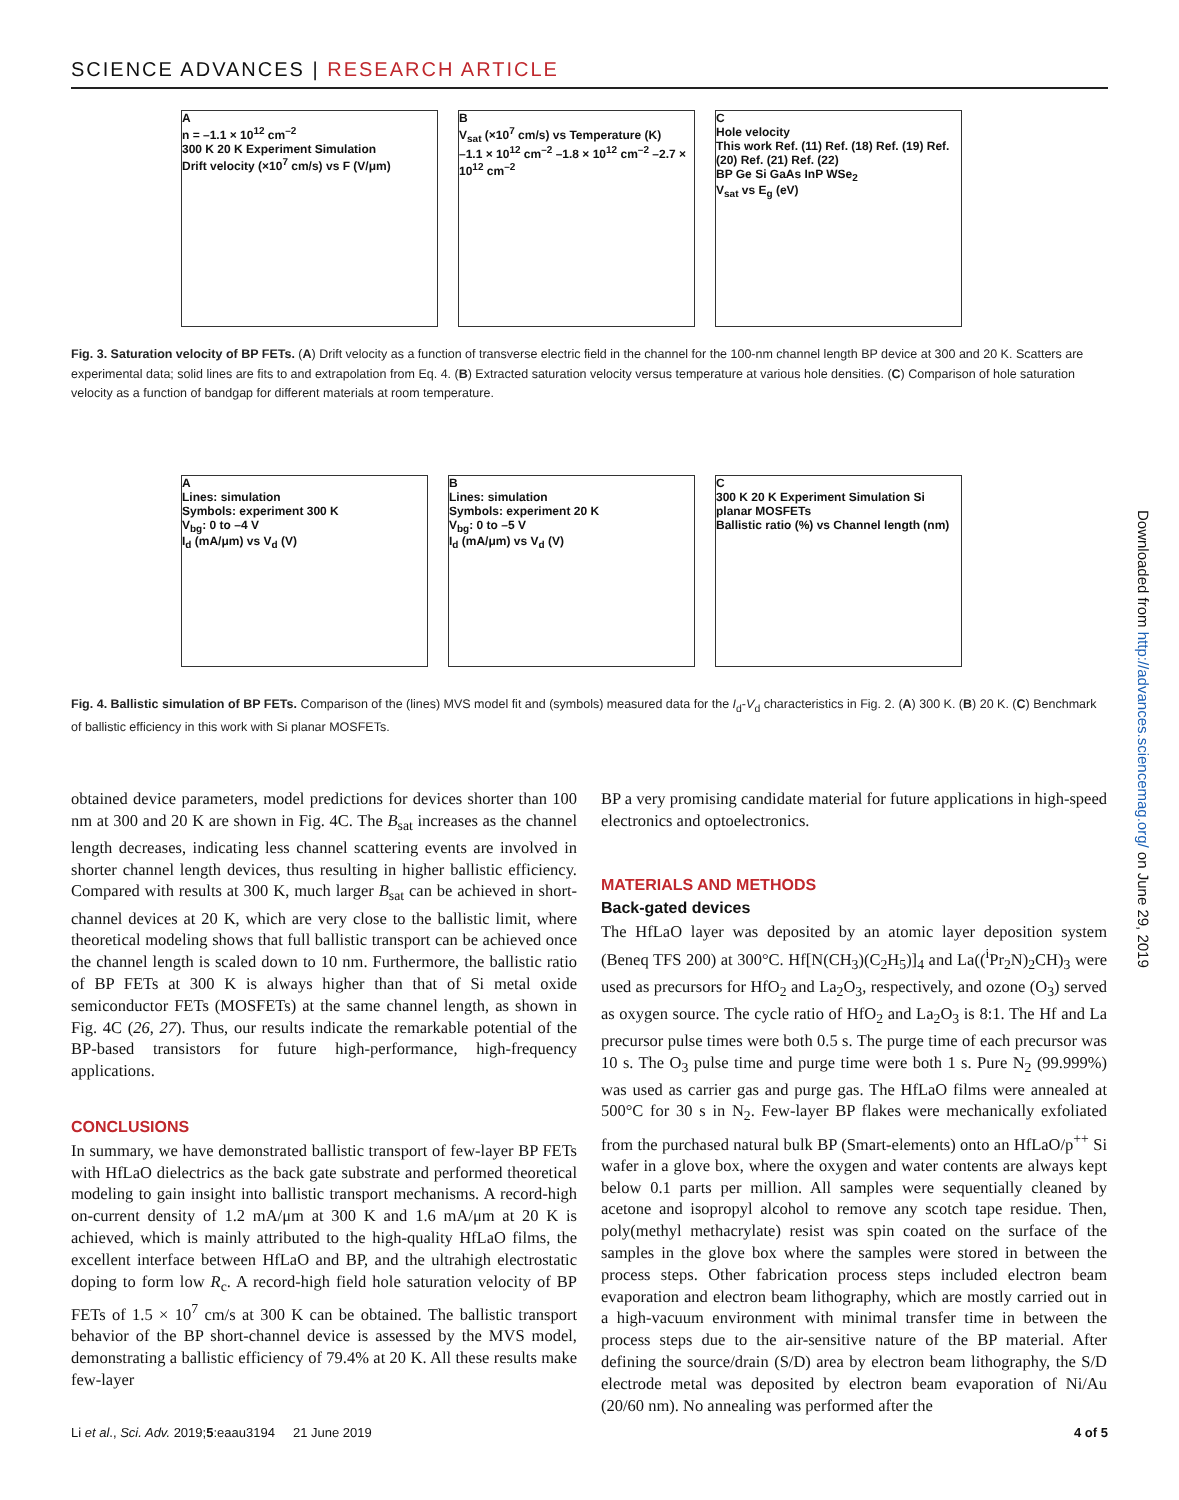SCIENCE ADVANCES | RESEARCH ARTICLE
A
n = –1.1 × 10<sup>12</sup> cm<sup>–2</sup>
300 K 20 K Experiment Simulation
Drift velocity (×10<sup>7</sup> cm/s) vs F (V/μm)
B
V<sub>sat</sub> (×10<sup>7</sup> cm/s) vs Temperature (K)
–1.1 × 10<sup>12</sup> cm<sup>–2</sup> –1.8 × 10<sup>12</sup> cm<sup>–2</sup> –2.7 × 10<sup>12</sup> cm<sup>–2</sup>
C
Hole velocity
This work Ref. (11) Ref. (18) Ref. (19) Ref. (20) Ref. (21) Ref. (22)
BP Ge Si GaAs InP WSe<sub>2</sub>
V<sub>sat</sub> vs E<sub>g</sub> (eV)
Fig. 3. Saturation velocity of BP FETs. (A) Drift velocity as a function of transverse electric field in the channel for the 100-nm channel length BP device at 300 and 20 K. Scatters are experimental data; solid lines are fits to and extrapolation from Eq. 4. (B) Extracted saturation velocity versus temperature at various hole densities. (C) Comparison of hole saturation velocity as a function of bandgap for different materials at room temperature.
A
Lines: simulation
Symbols: experiment 300 K
V<sub>bg</sub>: 0 to –4 V
I<sub>d</sub> (mA/μm) vs V<sub>d</sub> (V)
B
Lines: simulation
Symbols: experiment 20 K
V<sub>bg</sub>: 0 to –5 V
I<sub>d</sub> (mA/μm) vs V<sub>d</sub> (V)
C
300 K 20 K Experiment Simulation Si planar MOSFETs
Ballistic ratio (%) vs Channel length (nm)
Fig. 4. Ballistic simulation of BP FETs. Comparison of the (lines) MVS model fit and (symbols) measured data for the I<sub>d</sub>-V<sub>d</sub> characteristics in Fig. 2. (A) 300 K. (B) 20 K. (C) Benchmark of ballistic efficiency in this work with Si planar MOSFETs.
obtained device parameters, model predictions for devices shorter than 100 nm at 300 and 20 K are shown in Fig. 4C. The B<sub>sat</sub> increases as the channel length decreases, indicating less channel scattering events are involved in shorter channel length devices, thus resulting in higher ballistic efficiency. Compared with results at 300 K, much larger B<sub>sat</sub> can be achieved in short-channel devices at 20 K, which are very close to the ballistic limit, where theoretical modeling shows that full ballistic transport can be achieved once the channel length is scaled down to 10 nm. Furthermore, the ballistic ratio of BP FETs at 300 K is always higher than that of Si metal oxide semiconductor FETs (MOSFETs) at the same channel length, as shown in Fig. 4C (26, 27). Thus, our results indicate the remarkable potential of the BP-based transistors for future high-performance, high-frequency applications.
CONCLUSIONS
In summary, we have demonstrated ballistic transport of few-layer BP FETs with HfLaO dielectrics as the back gate substrate and performed theoretical modeling to gain insight into ballistic transport mechanisms. A record-high on-current density of 1.2 mA/μm at 300 K and 1.6 mA/μm at 20 K is achieved, which is mainly attributed to the high-quality HfLaO films, the excellent interface between HfLaO and BP, and the ultrahigh electrostatic doping to form low R<sub>c</sub>. A record-high field hole saturation velocity of BP FETs of 1.5 × 10<sup>7</sup> cm/s at 300 K can be obtained. The ballistic transport behavior of the BP short-channel device is assessed by the MVS model, demonstrating a ballistic efficiency of 79.4% at 20 K. All these results make few-layer
BP a very promising candidate material for future applications in high-speed electronics and optoelectronics.
MATERIALS AND METHODS
Back-gated devices
The HfLaO layer was deposited by an atomic layer deposition system (Beneq TFS 200) at 300°C. Hf[N(CH<sub>3</sub>)(C<sub>2</sub>H<sub>5</sub>)]<sub>4</sub> and La((<sup>i</sup>Pr<sub>2</sub>N)<sub>2</sub>CH)<sub>3</sub> were used as precursors for HfO<sub>2</sub> and La<sub>2</sub>O<sub>3</sub>, respectively, and ozone (O<sub>3</sub>) served as oxygen source. The cycle ratio of HfO<sub>2</sub> and La<sub>2</sub>O<sub>3</sub> is 8:1. The Hf and La precursor pulse times were both 0.5 s. The purge time of each precursor was 10 s. The O<sub>3</sub> pulse time and purge time were both 1 s. Pure N<sub>2</sub> (99.999%) was used as carrier gas and purge gas. The HfLaO films were annealed at 500°C for 30 s in N<sub>2</sub>. Few-layer BP flakes were mechanically exfoliated from the purchased natural bulk BP (Smart-elements) onto an HfLaO/p<sup>++</sup> Si wafer in a glove box, where the oxygen and water contents are always kept below 0.1 parts per million. All samples were sequentially cleaned by acetone and isopropyl alcohol to remove any scotch tape residue. Then, poly(methyl methacrylate) resist was spin coated on the surface of the samples in the glove box where the samples were stored in between the process steps. Other fabrication process steps included electron beam evaporation and electron beam lithography, which are mostly carried out in a high-vacuum environment with minimal transfer time in between the process steps due to the air-sensitive nature of the BP material. After defining the source/drain (S/D) area by electron beam lithography, the S/D electrode metal was deposited by electron beam evaporation of Ni/Au (20/60 nm). No annealing was performed after the
Downloaded from http://advances.sciencemag.org/ on June 29, 2019
Li et al., Sci. Adv. 2019;5:eaau3194 21 June 2019 4 of 5